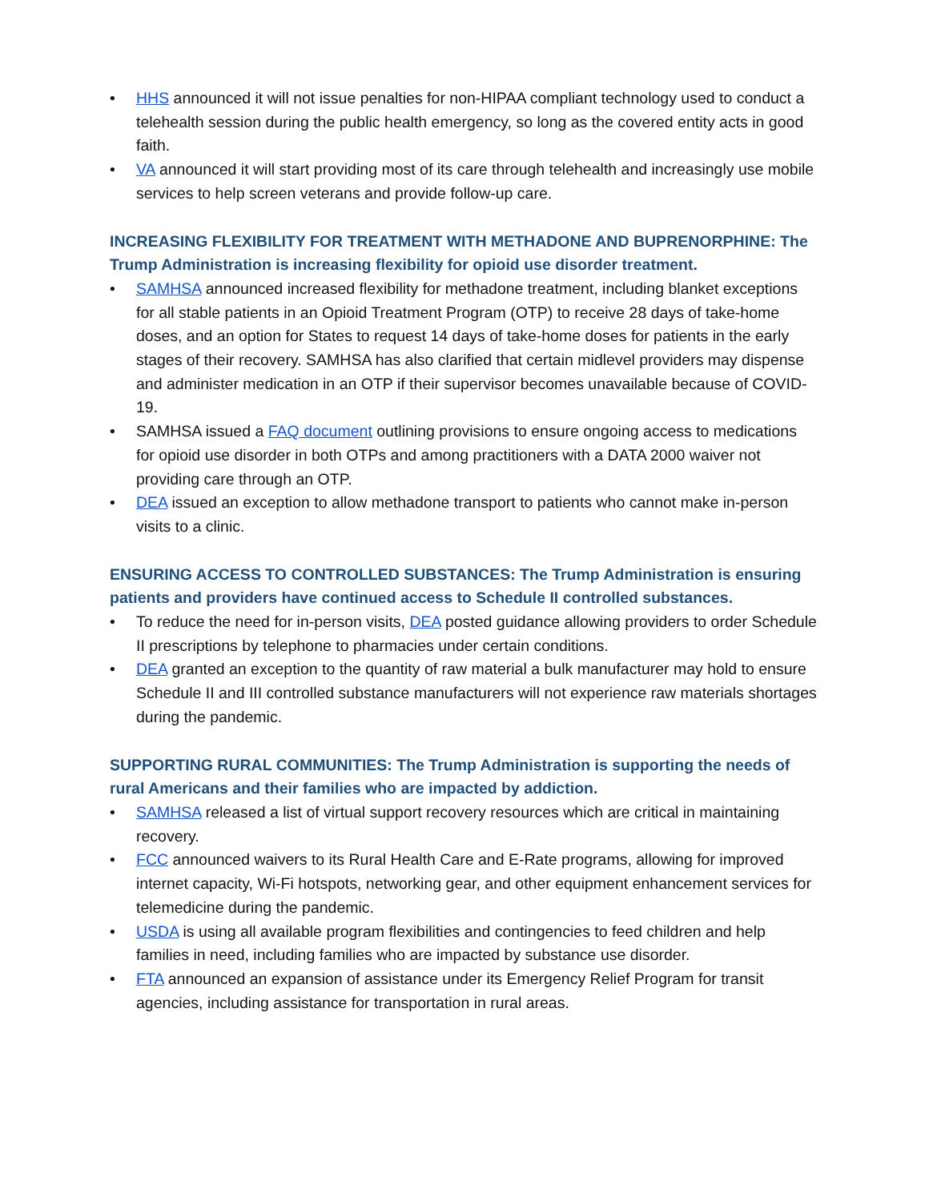• HHS announced it will not issue penalties for non-HIPAA compliant technology used to conduct a telehealth session during the public health emergency, so long as the covered entity acts in good faith.
• VA announced it will start providing most of its care through telehealth and increasingly use mobile services to help screen veterans and provide follow-up care.
INCREASING FLEXIBILITY FOR TREATMENT WITH METHADONE AND BUPRENORPHINE: The Trump Administration is increasing flexibility for opioid use disorder treatment.
• SAMHSA announced increased flexibility for methadone treatment, including blanket exceptions for all stable patients in an Opioid Treatment Program (OTP) to receive 28 days of take-home doses, and an option for States to request 14 days of take-home doses for patients in the early stages of their recovery. SAMHSA has also clarified that certain midlevel providers may dispense and administer medication in an OTP if their supervisor becomes unavailable because of COVID-19.
• SAMHSA issued a FAQ document outlining provisions to ensure ongoing access to medications for opioid use disorder in both OTPs and among practitioners with a DATA 2000 waiver not providing care through an OTP.
• DEA issued an exception to allow methadone transport to patients who cannot make in-person visits to a clinic.
ENSURING ACCESS TO CONTROLLED SUBSTANCES: The Trump Administration is ensuring patients and providers have continued access to Schedule II controlled substances.
• To reduce the need for in-person visits, DEA posted guidance allowing providers to order Schedule II prescriptions by telephone to pharmacies under certain conditions.
• DEA granted an exception to the quantity of raw material a bulk manufacturer may hold to ensure Schedule II and III controlled substance manufacturers will not experience raw materials shortages during the pandemic.
SUPPORTING RURAL COMMUNITIES: The Trump Administration is supporting the needs of rural Americans and their families who are impacted by addiction.
• SAMHSA released a list of virtual support recovery resources which are critical in maintaining recovery.
• FCC announced waivers to its Rural Health Care and E-Rate programs, allowing for improved internet capacity, Wi-Fi hotspots, networking gear, and other equipment enhancement services for telemedicine during the pandemic.
• USDA is using all available program flexibilities and contingencies to feed children and help families in need, including families who are impacted by substance use disorder.
• FTA announced an expansion of assistance under its Emergency Relief Program for transit agencies, including assistance for transportation in rural areas.